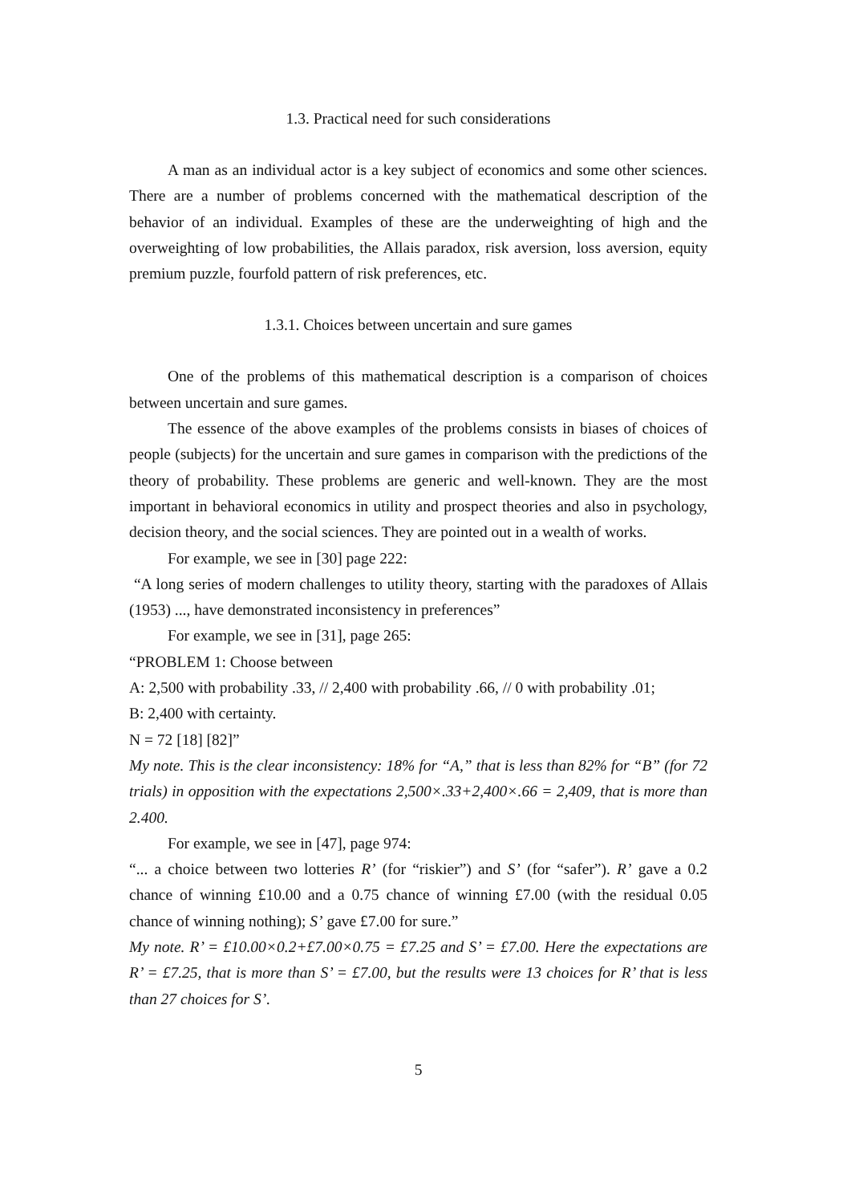1.3. Practical need for such considerations
A man as an individual actor is a key subject of economics and some other sciences. There are a number of problems concerned with the mathematical description of the behavior of an individual. Examples of these are the underweighting of high and the overweighting of low probabilities, the Allais paradox, risk aversion, loss aversion, equity premium puzzle, fourfold pattern of risk preferences, etc.
1.3.1. Choices between uncertain and sure games
One of the problems of this mathematical description is a comparison of choices between uncertain and sure games.
The essence of the above examples of the problems consists in biases of choices of people (subjects) for the uncertain and sure games in comparison with the predictions of the theory of probability. These problems are generic and well-known. They are the most important in behavioral economics in utility and prospect theories and also in psychology, decision theory, and the social sciences. They are pointed out in a wealth of works.
For example, we see in [30] page 222:
“A long series of modern challenges to utility theory, starting with the paradoxes of Allais (1953) ..., have demonstrated inconsistency in preferences”
For example, we see in [31], page 265:
“PROBLEM 1: Choose between
A: 2,500 with probability .33, // 2,400 with probability .66, // 0 with probability .01;
B: 2,400 with certainty.
N = 72 [18] [82]”
My note. This is the clear inconsistency: 18% for “A,” that is less than 82% for “B” (for 72 trials) in opposition with the expectations 2,500×.33+2,400×.66 = 2,409, that is more than 2.400.
For example, we see in [47], page 974:
“... a choice between two lotteries R’ (for “riskier”) and S’ (for “safer”). R’ gave a 0.2 chance of winning £10.00 and a 0.75 chance of winning £7.00 (with the residual 0.05 chance of winning nothing); S’ gave £7.00 for sure.”
My note. R’ = £10.00×0.2+£7.00×0.75 = £7.25 and S’ = £7.00. Here the expectations are R’ = £7.25, that is more than S’ = £7.00, but the results were 13 choices for R’ that is less than 27 choices for S’.
5